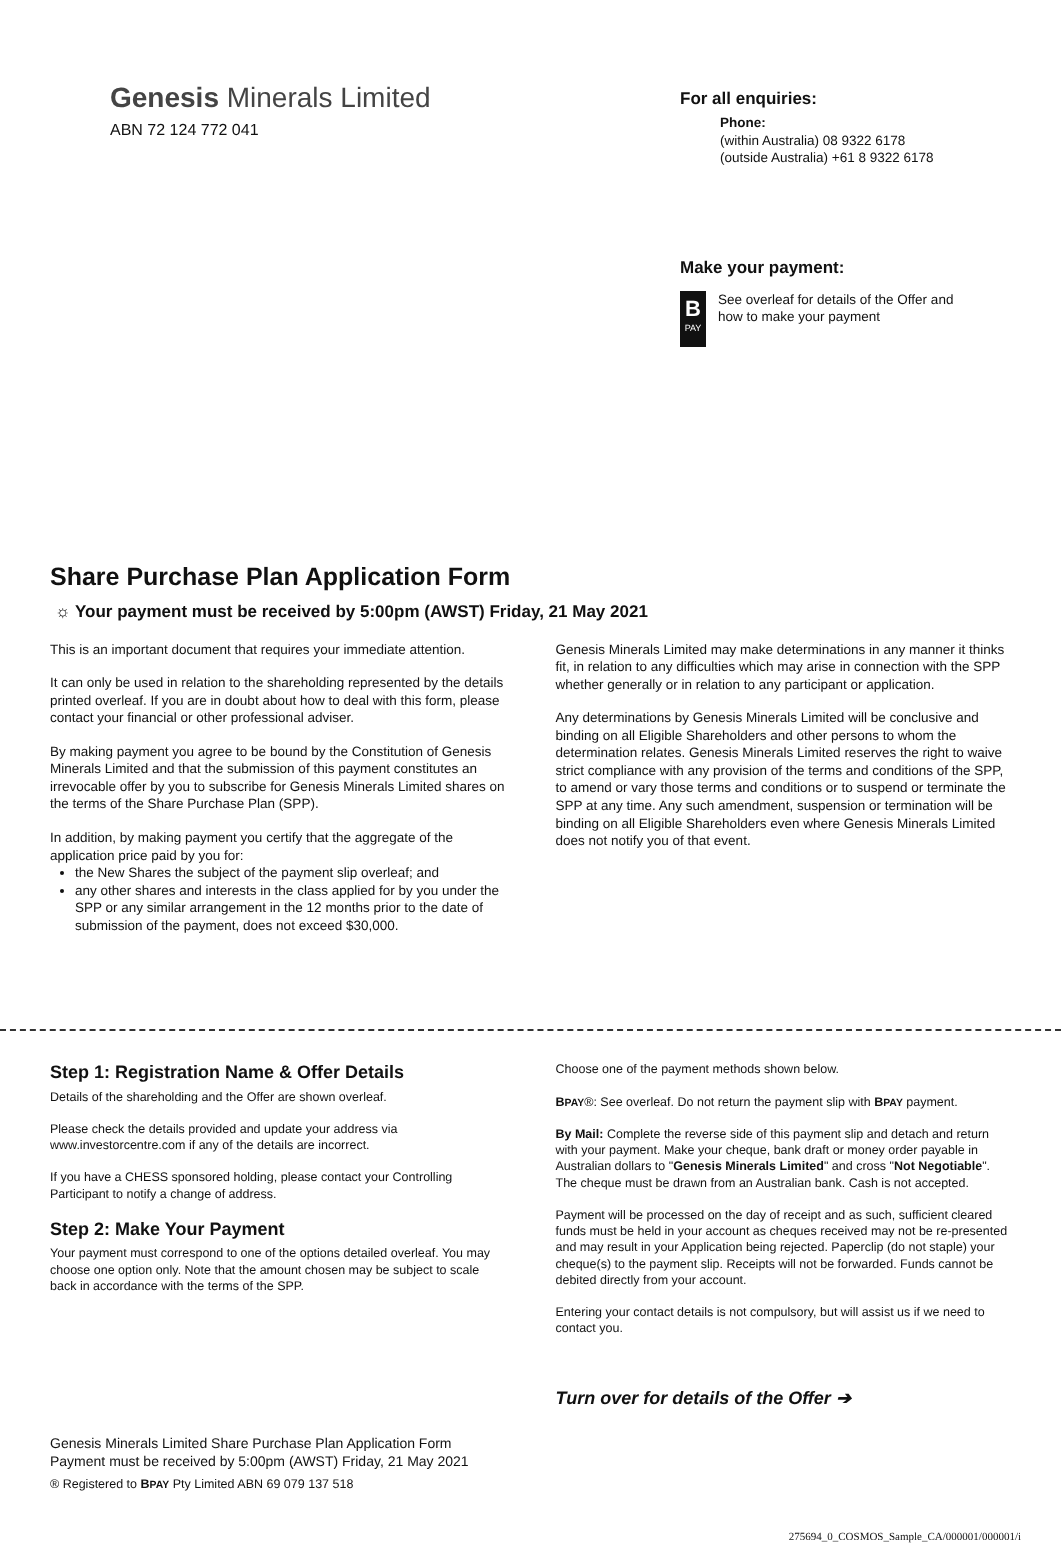Genesis Minerals Limited
ABN 72 124 772 041
For all enquiries:
Phone:
(within Australia) 08 9322 6178
(outside Australia) +61 8 9322 6178
Make your payment:
B
PAY
See overleaf for details of the Offer and
how to make your payment
Share Purchase Plan Application Form
☼ Your payment must be received by 5:00pm (AWST) Friday, 21 May 2021
This is an important document that requires your immediate attention.
It can only be used in relation to the shareholding represented by the details printed overleaf. If you are in doubt about how to deal with this form, please contact your financial or other professional adviser.
By making payment you agree to be bound by the Constitution of Genesis Minerals Limited and that the submission of this payment constitutes an irrevocable offer by you to subscribe for Genesis Minerals Limited shares on the terms of the Share Purchase Plan (SPP).
In addition, by making payment you certify that the aggregate of the application price paid by you for:
the New Shares the subject of the payment slip overleaf; and
any other shares and interests in the class applied for by you under the SPP or any similar arrangement in the 12 months prior to the date of submission of the payment, does not exceed $30,000.
Genesis Minerals Limited may make determinations in any manner it thinks fit, in relation to any difficulties which may arise in connection with the SPP whether generally or in relation to any participant or application.
Any determinations by Genesis Minerals Limited will be conclusive and binding on all Eligible Shareholders and other persons to whom the determination relates. Genesis Minerals Limited reserves the right to waive strict compliance with any provision of the terms and conditions of the SPP, to amend or vary those terms and conditions or to suspend or terminate the SPP at any time. Any such amendment, suspension or termination will be binding on all Eligible Shareholders even where Genesis Minerals Limited does not notify you of that event.
Step 1: Registration Name & Offer Details
Details of the shareholding and the Offer are shown overleaf.
Please check the details provided and update your address via www.investorcentre.com if any of the details are incorrect.
If you have a CHESS sponsored holding, please contact your Controlling Participant to notify a change of address.
Step 2: Make Your Payment
Your payment must correspond to one of the options detailed overleaf. You may choose one option only. Note that the amount chosen may be subject to scale back in accordance with the terms of the SPP.
Genesis Minerals Limited Share Purchase Plan Application Form
Payment must be received by 5:00pm (AWST) Friday, 21 May 2021
® Registered to BPAY Pty Limited ABN 69 079 137 518
Choose one of the payment methods shown below.
BPAY®: See overleaf. Do not return the payment slip with BPAY payment.
By Mail: Complete the reverse side of this payment slip and detach and return with your payment. Make your cheque, bank draft or money order payable in Australian dollars to "Genesis Minerals Limited" and cross "Not Negotiable". The cheque must be drawn from an Australian bank. Cash is not accepted.
Payment will be processed on the day of receipt and as such, sufficient cleared funds must be held in your account as cheques received may not be re-presented and may result in your Application being rejected. Paperclip (do not staple) your cheque(s) to the payment slip. Receipts will not be forwarded. Funds cannot be debited directly from your account.
Entering your contact details is not compulsory, but will assist us if we need to contact you.
Turn over for details of the Offer ➔
275694_0_COSMOS_Sample_CA/000001/000001/i